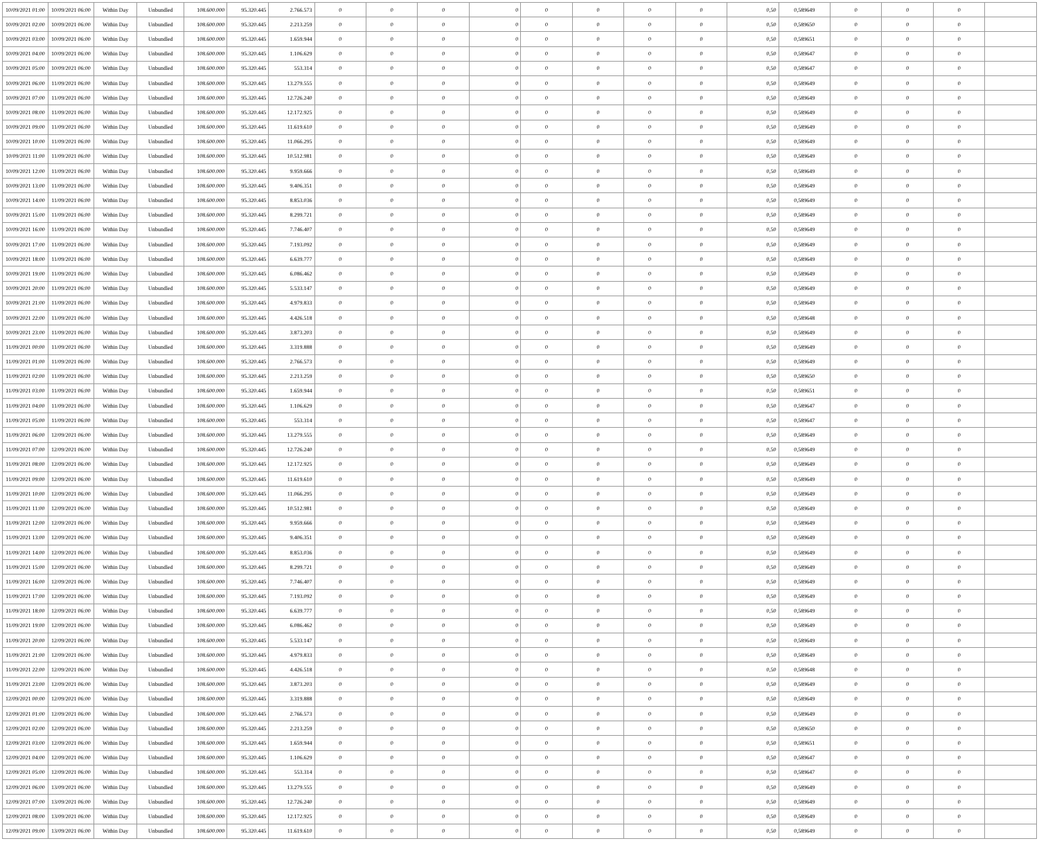| 10/09/2021 01:00 | 10/09/2021 06:00 | Within Day | Unbundled | 108.600.000 | 95.320.445 | 2.766.573 | 0 | 0 | 0 | 0 | 0 | 0 | 0 | 0 | 0,50 | 0,589649 | 0 | 0 | 0 | |
| 10/09/2021 02:00 | 10/09/2021 06:00 | Within Day | Unbundled | 108.600.000 | 95.320.445 | 2.213.259 | 0 | 0 | 0 | 0 | 0 | 0 | 0 | 0 | 0,50 | 0,589650 | 0 | 0 | 0 | |
| 10/09/2021 03:00 | 10/09/2021 06:00 | Within Day | Unbundled | 108.600.000 | 95.320.445 | 1.659.944 | 0 | 0 | 0 | 0 | 0 | 0 | 0 | 0 | 0,50 | 0,589651 | 0 | 0 | 0 | |
| 10/09/2021 04:00 | 10/09/2021 06:00 | Within Day | Unbundled | 108.600.000 | 95.320.445 | 1.106.629 | 0 | 0 | 0 | 0 | 0 | 0 | 0 | 0 | 0,50 | 0,589647 | 0 | 0 | 0 | |
| 10/09/2021 05:00 | 10/09/2021 06:00 | Within Day | Unbundled | 108.600.000 | 95.320.445 | 553.314 | 0 | 0 | 0 | 0 | 0 | 0 | 0 | 0 | 0,50 | 0,589647 | 0 | 0 | 0 | |
| 10/09/2021 06:00 | 11/09/2021 06:00 | Within Day | Unbundled | 108.600.000 | 95.320.445 | 13.279.555 | 0 | 0 | 0 | 0 | 0 | 0 | 0 | 0 | 0,50 | 0,589649 | 0 | 0 | 0 | |
| 10/09/2021 07:00 | 11/09/2021 06:00 | Within Day | Unbundled | 108.600.000 | 95.320.445 | 12.726.240 | 0 | 0 | 0 | 0 | 0 | 0 | 0 | 0 | 0,50 | 0,589649 | 0 | 0 | 0 | |
| 10/09/2021 08:00 | 11/09/2021 06:00 | Within Day | Unbundled | 108.600.000 | 95.320.445 | 12.172.925 | 0 | 0 | 0 | 0 | 0 | 0 | 0 | 0 | 0,50 | 0,589649 | 0 | 0 | 0 | |
| 10/09/2021 09:00 | 11/09/2021 06:00 | Within Day | Unbundled | 108.600.000 | 95.320.445 | 11.619.610 | 0 | 0 | 0 | 0 | 0 | 0 | 0 | 0 | 0,50 | 0,589649 | 0 | 0 | 0 | |
| 10/09/2021 10:00 | 11/09/2021 06:00 | Within Day | Unbundled | 108.600.000 | 95.320.445 | 11.066.295 | 0 | 0 | 0 | 0 | 0 | 0 | 0 | 0 | 0,50 | 0,589649 | 0 | 0 | 0 | |
| 10/09/2021 11:00 | 11/09/2021 06:00 | Within Day | Unbundled | 108.600.000 | 95.320.445 | 10.512.981 | 0 | 0 | 0 | 0 | 0 | 0 | 0 | 0 | 0,50 | 0,589649 | 0 | 0 | 0 | |
| 10/09/2021 12:00 | 11/09/2021 06:00 | Within Day | Unbundled | 108.600.000 | 95.320.445 | 9.959.666 | 0 | 0 | 0 | 0 | 0 | 0 | 0 | 0 | 0,50 | 0,589649 | 0 | 0 | 0 | |
| 10/09/2021 13:00 | 11/09/2021 06:00 | Within Day | Unbundled | 108.600.000 | 95.320.445 | 9.406.351 | 0 | 0 | 0 | 0 | 0 | 0 | 0 | 0 | 0,50 | 0,589649 | 0 | 0 | 0 | |
| 10/09/2021 14:00 | 11/09/2021 06:00 | Within Day | Unbundled | 108.600.000 | 95.320.445 | 8.853.036 | 0 | 0 | 0 | 0 | 0 | 0 | 0 | 0 | 0,50 | 0,589649 | 0 | 0 | 0 | |
| 10/09/2021 15:00 | 11/09/2021 06:00 | Within Day | Unbundled | 108.600.000 | 95.320.445 | 8.299.721 | 0 | 0 | 0 | 0 | 0 | 0 | 0 | 0 | 0,50 | 0,589649 | 0 | 0 | 0 | |
| 10/09/2021 16:00 | 11/09/2021 06:00 | Within Day | Unbundled | 108.600.000 | 95.320.445 | 7.746.407 | 0 | 0 | 0 | 0 | 0 | 0 | 0 | 0 | 0,50 | 0,589649 | 0 | 0 | 0 | |
| 10/09/2021 17:00 | 11/09/2021 06:00 | Within Day | Unbundled | 108.600.000 | 95.320.445 | 7.193.092 | 0 | 0 | 0 | 0 | 0 | 0 | 0 | 0 | 0,50 | 0,589649 | 0 | 0 | 0 | |
| 10/09/2021 18:00 | 11/09/2021 06:00 | Within Day | Unbundled | 108.600.000 | 95.320.445 | 6.639.777 | 0 | 0 | 0 | 0 | 0 | 0 | 0 | 0 | 0,50 | 0,589649 | 0 | 0 | 0 | |
| 10/09/2021 19:00 | 11/09/2021 06:00 | Within Day | Unbundled | 108.600.000 | 95.320.445 | 6.086.462 | 0 | 0 | 0 | 0 | 0 | 0 | 0 | 0 | 0,50 | 0,589649 | 0 | 0 | 0 | |
| 10/09/2021 20:00 | 11/09/2021 06:00 | Within Day | Unbundled | 108.600.000 | 95.320.445 | 5.533.147 | 0 | 0 | 0 | 0 | 0 | 0 | 0 | 0 | 0,50 | 0,589649 | 0 | 0 | 0 | |
| 10/09/2021 21:00 | 11/09/2021 06:00 | Within Day | Unbundled | 108.600.000 | 95.320.445 | 4.979.833 | 0 | 0 | 0 | 0 | 0 | 0 | 0 | 0 | 0,50 | 0,589649 | 0 | 0 | 0 | |
| 10/09/2021 22:00 | 11/09/2021 06:00 | Within Day | Unbundled | 108.600.000 | 95.320.445 | 4.426.518 | 0 | 0 | 0 | 0 | 0 | 0 | 0 | 0 | 0,50 | 0,589648 | 0 | 0 | 0 | |
| 10/09/2021 23:00 | 11/09/2021 06:00 | Within Day | Unbundled | 108.600.000 | 95.320.445 | 3.873.203 | 0 | 0 | 0 | 0 | 0 | 0 | 0 | 0 | 0,50 | 0,589649 | 0 | 0 | 0 | |
| 11/09/2021 00:00 | 11/09/2021 06:00 | Within Day | Unbundled | 108.600.000 | 95.320.445 | 3.319.888 | 0 | 0 | 0 | 0 | 0 | 0 | 0 | 0 | 0,50 | 0,589649 | 0 | 0 | 0 | |
| 11/09/2021 01:00 | 11/09/2021 06:00 | Within Day | Unbundled | 108.600.000 | 95.320.445 | 2.766.573 | 0 | 0 | 0 | 0 | 0 | 0 | 0 | 0 | 0,50 | 0,589649 | 0 | 0 | 0 | |
| 11/09/2021 02:00 | 11/09/2021 06:00 | Within Day | Unbundled | 108.600.000 | 95.320.445 | 2.213.259 | 0 | 0 | 0 | 0 | 0 | 0 | 0 | 0 | 0,50 | 0,589650 | 0 | 0 | 0 | |
| 11/09/2021 03:00 | 11/09/2021 06:00 | Within Day | Unbundled | 108.600.000 | 95.320.445 | 1.659.944 | 0 | 0 | 0 | 0 | 0 | 0 | 0 | 0 | 0,50 | 0,589651 | 0 | 0 | 0 | |
| 11/09/2021 04:00 | 11/09/2021 06:00 | Within Day | Unbundled | 108.600.000 | 95.320.445 | 1.106.629 | 0 | 0 | 0 | 0 | 0 | 0 | 0 | 0 | 0,50 | 0,589647 | 0 | 0 | 0 | |
| 11/09/2021 05:00 | 11/09/2021 06:00 | Within Day | Unbundled | 108.600.000 | 95.320.445 | 553.314 | 0 | 0 | 0 | 0 | 0 | 0 | 0 | 0 | 0,50 | 0,589647 | 0 | 0 | 0 | |
| 11/09/2021 06:00 | 12/09/2021 06:00 | Within Day | Unbundled | 108.600.000 | 95.320.445 | 13.279.555 | 0 | 0 | 0 | 0 | 0 | 0 | 0 | 0 | 0,50 | 0,589649 | 0 | 0 | 0 | |
| 11/09/2021 07:00 | 12/09/2021 06:00 | Within Day | Unbundled | 108.600.000 | 95.320.445 | 12.726.240 | 0 | 0 | 0 | 0 | 0 | 0 | 0 | 0 | 0,50 | 0,589649 | 0 | 0 | 0 | |
| 11/09/2021 08:00 | 12/09/2021 06:00 | Within Day | Unbundled | 108.600.000 | 95.320.445 | 12.172.925 | 0 | 0 | 0 | 0 | 0 | 0 | 0 | 0 | 0,50 | 0,589649 | 0 | 0 | 0 | |
| 11/09/2021 09:00 | 12/09/2021 06:00 | Within Day | Unbundled | 108.600.000 | 95.320.445 | 11.619.610 | 0 | 0 | 0 | 0 | 0 | 0 | 0 | 0 | 0,50 | 0,589649 | 0 | 0 | 0 | |
| 11/09/2021 10:00 | 12/09/2021 06:00 | Within Day | Unbundled | 108.600.000 | 95.320.445 | 11.066.295 | 0 | 0 | 0 | 0 | 0 | 0 | 0 | 0 | 0,50 | 0,589649 | 0 | 0 | 0 | |
| 11/09/2021 11:00 | 12/09/2021 06:00 | Within Day | Unbundled | 108.600.000 | 95.320.445 | 10.512.981 | 0 | 0 | 0 | 0 | 0 | 0 | 0 | 0 | 0,50 | 0,589649 | 0 | 0 | 0 | |
| 11/09/2021 12:00 | 12/09/2021 06:00 | Within Day | Unbundled | 108.600.000 | 95.320.445 | 9.959.666 | 0 | 0 | 0 | 0 | 0 | 0 | 0 | 0 | 0,50 | 0,589649 | 0 | 0 | 0 | |
| 11/09/2021 13:00 | 12/09/2021 06:00 | Within Day | Unbundled | 108.600.000 | 95.320.445 | 9.406.351 | 0 | 0 | 0 | 0 | 0 | 0 | 0 | 0 | 0,50 | 0,589649 | 0 | 0 | 0 | |
| 11/09/2021 14:00 | 12/09/2021 06:00 | Within Day | Unbundled | 108.600.000 | 95.320.445 | 8.853.036 | 0 | 0 | 0 | 0 | 0 | 0 | 0 | 0 | 0,50 | 0,589649 | 0 | 0 | 0 | |
| 11/09/2021 15:00 | 12/09/2021 06:00 | Within Day | Unbundled | 108.600.000 | 95.320.445 | 8.299.721 | 0 | 0 | 0 | 0 | 0 | 0 | 0 | 0 | 0,50 | 0,589649 | 0 | 0 | 0 | |
| 11/09/2021 16:00 | 12/09/2021 06:00 | Within Day | Unbundled | 108.600.000 | 95.320.445 | 7.746.407 | 0 | 0 | 0 | 0 | 0 | 0 | 0 | 0 | 0,50 | 0,589649 | 0 | 0 | 0 | |
| 11/09/2021 17:00 | 12/09/2021 06:00 | Within Day | Unbundled | 108.600.000 | 95.320.445 | 7.193.092 | 0 | 0 | 0 | 0 | 0 | 0 | 0 | 0 | 0,50 | 0,589649 | 0 | 0 | 0 | |
| 11/09/2021 18:00 | 12/09/2021 06:00 | Within Day | Unbundled | 108.600.000 | 95.320.445 | 6.639.777 | 0 | 0 | 0 | 0 | 0 | 0 | 0 | 0 | 0,50 | 0,589649 | 0 | 0 | 0 | |
| 11/09/2021 19:00 | 12/09/2021 06:00 | Within Day | Unbundled | 108.600.000 | 95.320.445 | 6.086.462 | 0 | 0 | 0 | 0 | 0 | 0 | 0 | 0 | 0,50 | 0,589649 | 0 | 0 | 0 | |
| 11/09/2021 20:00 | 12/09/2021 06:00 | Within Day | Unbundled | 108.600.000 | 95.320.445 | 5.533.147 | 0 | 0 | 0 | 0 | 0 | 0 | 0 | 0 | 0,50 | 0,589649 | 0 | 0 | 0 | |
| 11/09/2021 21:00 | 12/09/2021 06:00 | Within Day | Unbundled | 108.600.000 | 95.320.445 | 4.979.833 | 0 | 0 | 0 | 0 | 0 | 0 | 0 | 0 | 0,50 | 0,589649 | 0 | 0 | 0 | |
| 11/09/2021 22:00 | 12/09/2021 06:00 | Within Day | Unbundled | 108.600.000 | 95.320.445 | 4.426.518 | 0 | 0 | 0 | 0 | 0 | 0 | 0 | 0 | 0,50 | 0,589648 | 0 | 0 | 0 | |
| 11/09/2021 23:00 | 12/09/2021 06:00 | Within Day | Unbundled | 108.600.000 | 95.320.445 | 3.873.203 | 0 | 0 | 0 | 0 | 0 | 0 | 0 | 0 | 0,50 | 0,589649 | 0 | 0 | 0 | |
| 12/09/2021 00:00 | 12/09/2021 06:00 | Within Day | Unbundled | 108.600.000 | 95.320.445 | 3.319.888 | 0 | 0 | 0 | 0 | 0 | 0 | 0 | 0 | 0,50 | 0,589649 | 0 | 0 | 0 | |
| 12/09/2021 01:00 | 12/09/2021 06:00 | Within Day | Unbundled | 108.600.000 | 95.320.445 | 2.766.573 | 0 | 0 | 0 | 0 | 0 | 0 | 0 | 0 | 0,50 | 0,589649 | 0 | 0 | 0 | |
| 12/09/2021 02:00 | 12/09/2021 06:00 | Within Day | Unbundled | 108.600.000 | 95.320.445 | 2.213.259 | 0 | 0 | 0 | 0 | 0 | 0 | 0 | 0 | 0,50 | 0,589650 | 0 | 0 | 0 | |
| 12/09/2021 03:00 | 12/09/2021 06:00 | Within Day | Unbundled | 108.600.000 | 95.320.445 | 1.659.944 | 0 | 0 | 0 | 0 | 0 | 0 | 0 | 0 | 0,50 | 0,589651 | 0 | 0 | 0 | |
| 12/09/2021 04:00 | 12/09/2021 06:00 | Within Day | Unbundled | 108.600.000 | 95.320.445 | 1.106.629 | 0 | 0 | 0 | 0 | 0 | 0 | 0 | 0 | 0,50 | 0,589647 | 0 | 0 | 0 | |
| 12/09/2021 05:00 | 12/09/2021 06:00 | Within Day | Unbundled | 108.600.000 | 95.320.445 | 553.314 | 0 | 0 | 0 | 0 | 0 | 0 | 0 | 0 | 0,50 | 0,589647 | 0 | 0 | 0 | |
| 12/09/2021 06:00 | 13/09/2021 06:00 | Within Day | Unbundled | 108.600.000 | 95.320.445 | 13.279.555 | 0 | 0 | 0 | 0 | 0 | 0 | 0 | 0 | 0,50 | 0,589649 | 0 | 0 | 0 | |
| 12/09/2021 07:00 | 13/09/2021 06:00 | Within Day | Unbundled | 108.600.000 | 95.320.445 | 12.726.240 | 0 | 0 | 0 | 0 | 0 | 0 | 0 | 0 | 0,50 | 0,589649 | 0 | 0 | 0 | |
| 12/09/2021 08:00 | 13/09/2021 06:00 | Within Day | Unbundled | 108.600.000 | 95.320.445 | 12.172.925 | 0 | 0 | 0 | 0 | 0 | 0 | 0 | 0 | 0,50 | 0,589649 | 0 | 0 | 0 | |
| 12/09/2021 09:00 | 13/09/2021 06:00 | Within Day | Unbundled | 108.600.000 | 95.320.445 | 11.619.610 | 0 | 0 | 0 | 0 | 0 | 0 | 0 | 0 | 0,50 | 0,589649 | 0 | 0 | 0 | |